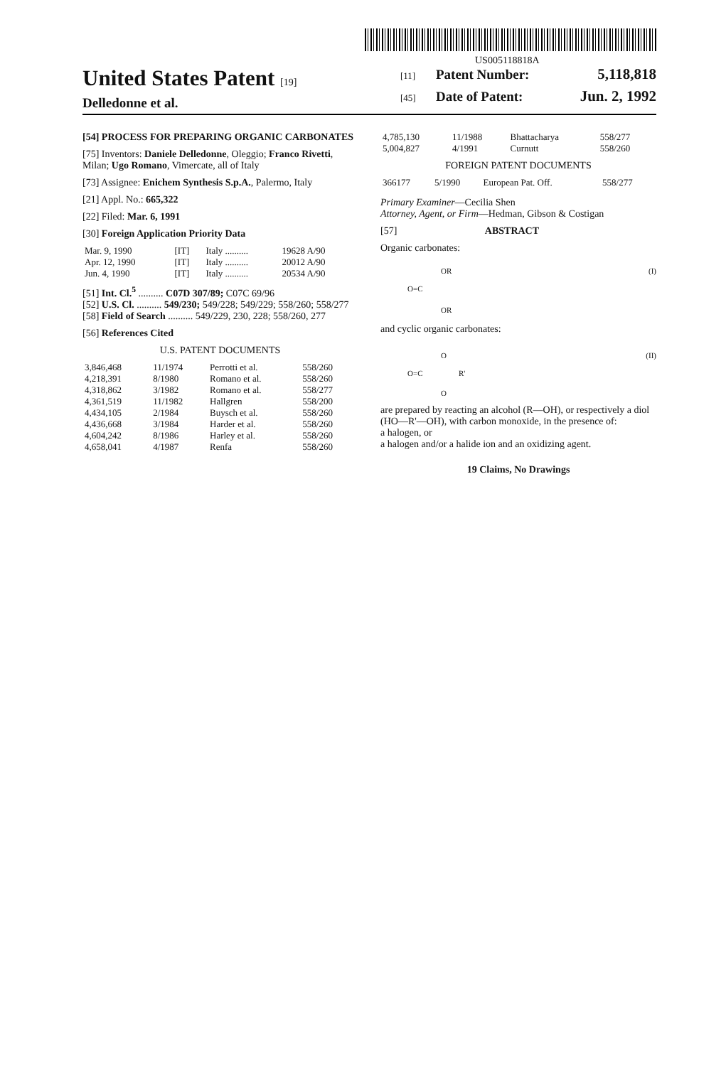US005118818A
United States Patent [19]
Delledonne et al.
[11] Patent Number: 5,118,818
[45] Date of Patent: Jun. 2, 1992
[54] PROCESS FOR PREPARING ORGANIC CARBONATES
[75] Inventors: Daniele Delledonne, Oleggio; Franco Rivetti, Milan; Ugo Romano, Vimercate, all of Italy
[73] Assignee: Enichem Synthesis S.p.A., Palermo, Italy
[21] Appl. No.: 665,322
[22] Filed: Mar. 6, 1991
[30] Foreign Application Priority Data
| Mar. 9, 1990 | [IT] | Italy .......... | 19628 A/90 |
| Apr. 12, 1990 | [IT] | Italy .......... | 20012 A/90 |
| Jun. 4, 1990 | [IT] | Italy .......... | 20534 A/90 |
[51] Int. Cl.<sup>5</sup> .......... C07D 307/89; C07C 69/96
[52] U.S. Cl. .......... 549/230; 549/228; 549/229; 558/260; 558/277
[58] Field of Search .......... 549/229, 230, 228; 558/260, 277
[56] References Cited
U.S. PATENT DOCUMENTS
| 3,846,468 | 11/1974 | Perrotti et al. | 558/260 |
| 4,218,391 | 8/1980 | Romano et al. | 558/260 |
| 4,318,862 | 3/1982 | Romano et al. | 558/277 |
| 4,361,519 | 11/1982 | Hallgren | 558/200 |
| 4,434,105 | 2/1984 | Buysch et al. | 558/260 |
| 4,436,668 | 3/1984 | Harder et al. | 558/260 |
| 4,604,242 | 8/1986 | Harley et al. | 558/260 |
| 4,658,041 | 4/1987 | Renfa | 558/260 |
| 4,785,130 | 11/1988 | Bhattacharya | 558/277 |
| 5,004,827 | 4/1991 | Curnutt | 558/260 |
FOREIGN PATENT DOCUMENTS
| 366177 | 5/1990 | European Pat. Off. | 558/277 |
Primary Examiner—Cecilia Shen
Attorney, Agent, or Firm—Hedman, Gibson & Costigan
[57] ABSTRACT
Organic carbonates:
OR
O=C
OR
(I)
and cyclic organic carbonates:
O
O=C R'
O
(II)
are prepared by reacting an alcohol (R—OH), or respectively a diol (HO—R'—OH), with carbon monoxide, in the presence of:
a halogen, or
a halogen and/or a halide ion and an oxidizing agent.
19 Claims, No Drawings